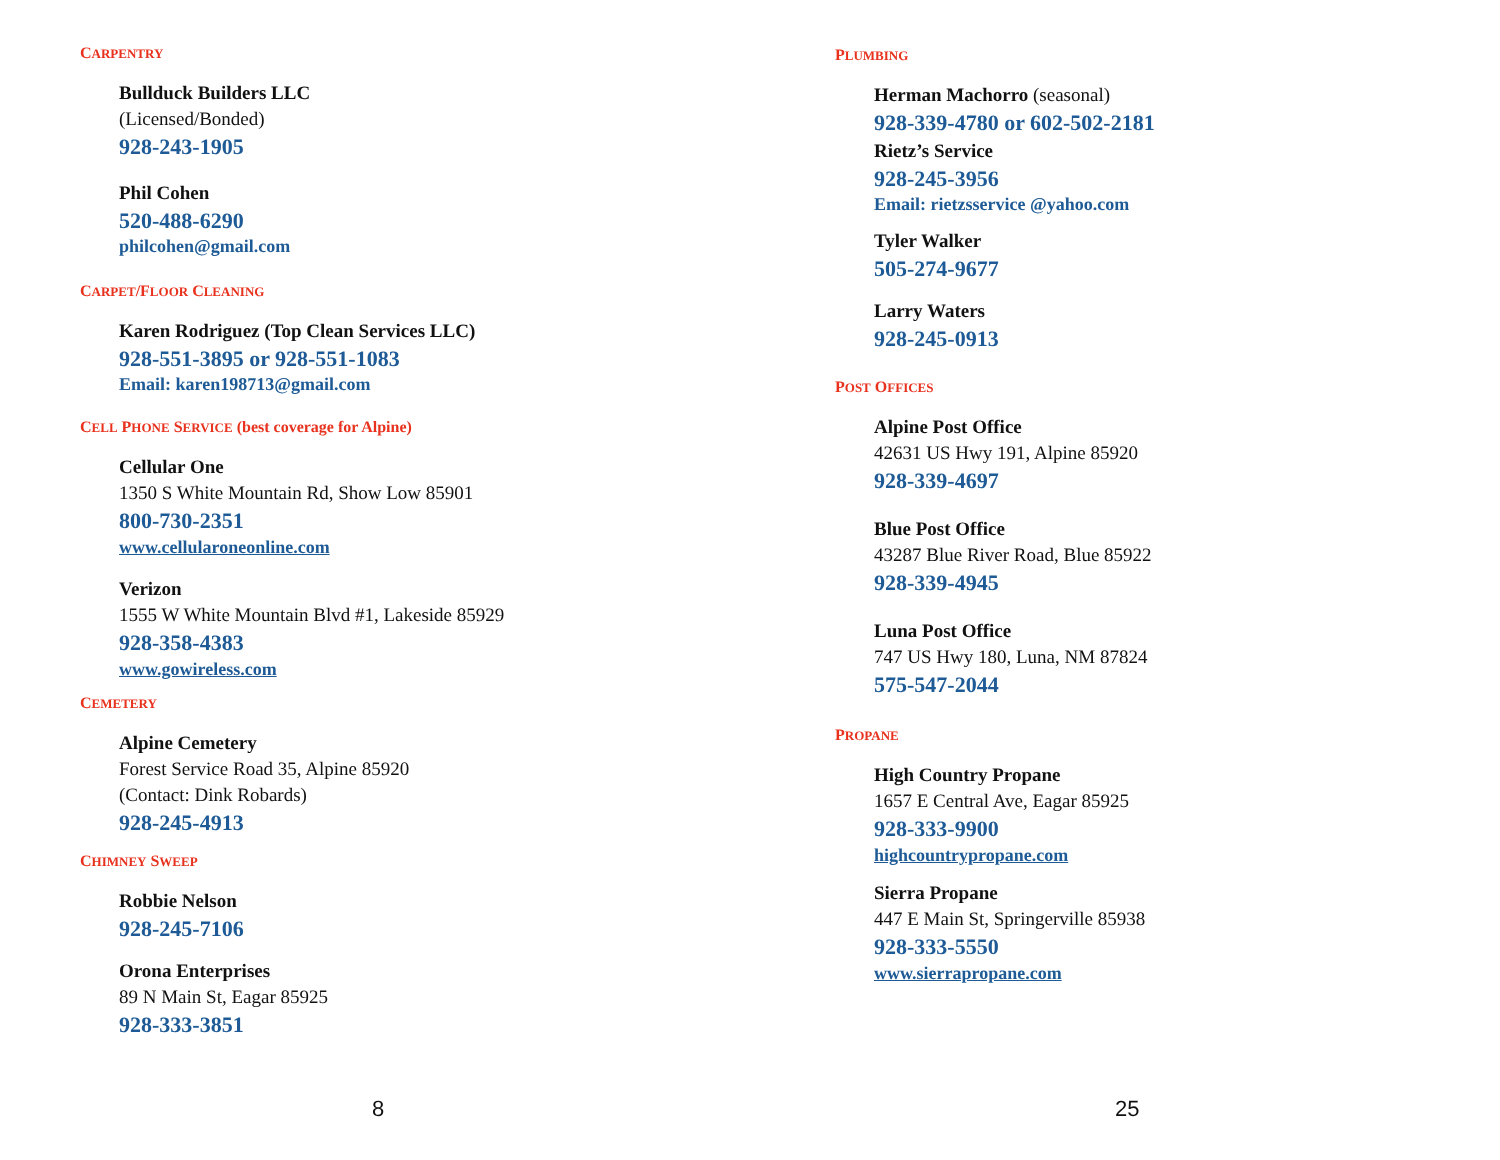CARPENTRY
Bullduck Builders LLC
(Licensed/Bonded)
928-243-1905
Phil Cohen
520-488-6290
philcohen@gmail.com
CARPET/FLOOR CLEANING
Karen Rodriguez (Top Clean Services LLC)
928-551-3895 or 928-551-1083
Email: karen198713@gmail.com
CELL PHONE SERVICE (best coverage for Alpine)
Cellular One
1350 S White Mountain Rd, Show Low 85901
800-730-2351
www.cellularoneonline.com
Verizon
1555 W White Mountain Blvd #1, Lakeside 85929
928-358-4383
www.gowireless.com
CEMETERY
Alpine Cemetery
Forest Service Road 35, Alpine 85920
(Contact: Dink Robards)
928-245-4913
CHIMNEY SWEEP
Robbie Nelson
928-245-7106
Orona Enterprises
89 N Main St, Eagar 85925
928-333-3851
8
PLUMBING
Herman Machorro (seasonal)
928-339-4780 or 602-502-2181
Rietz’s Service
928-245-3956
Email: rietzsservice @yahoo.com
Tyler Walker
505-274-9677
Larry Waters
928-245-0913
POST OFFICES
Alpine Post Office
42631 US Hwy 191, Alpine 85920
928-339-4697
Blue Post Office
43287 Blue River Road, Blue 85922
928-339-4945
Luna Post Office
747 US Hwy 180, Luna, NM 87824
575-547-2044
PROPANE
High Country Propane
1657 E Central Ave, Eagar 85925
928-333-9900
highcountrypropane.com
Sierra Propane
447 E Main St, Springerville 85938
928-333-5550
www.sierrapropane.com
25